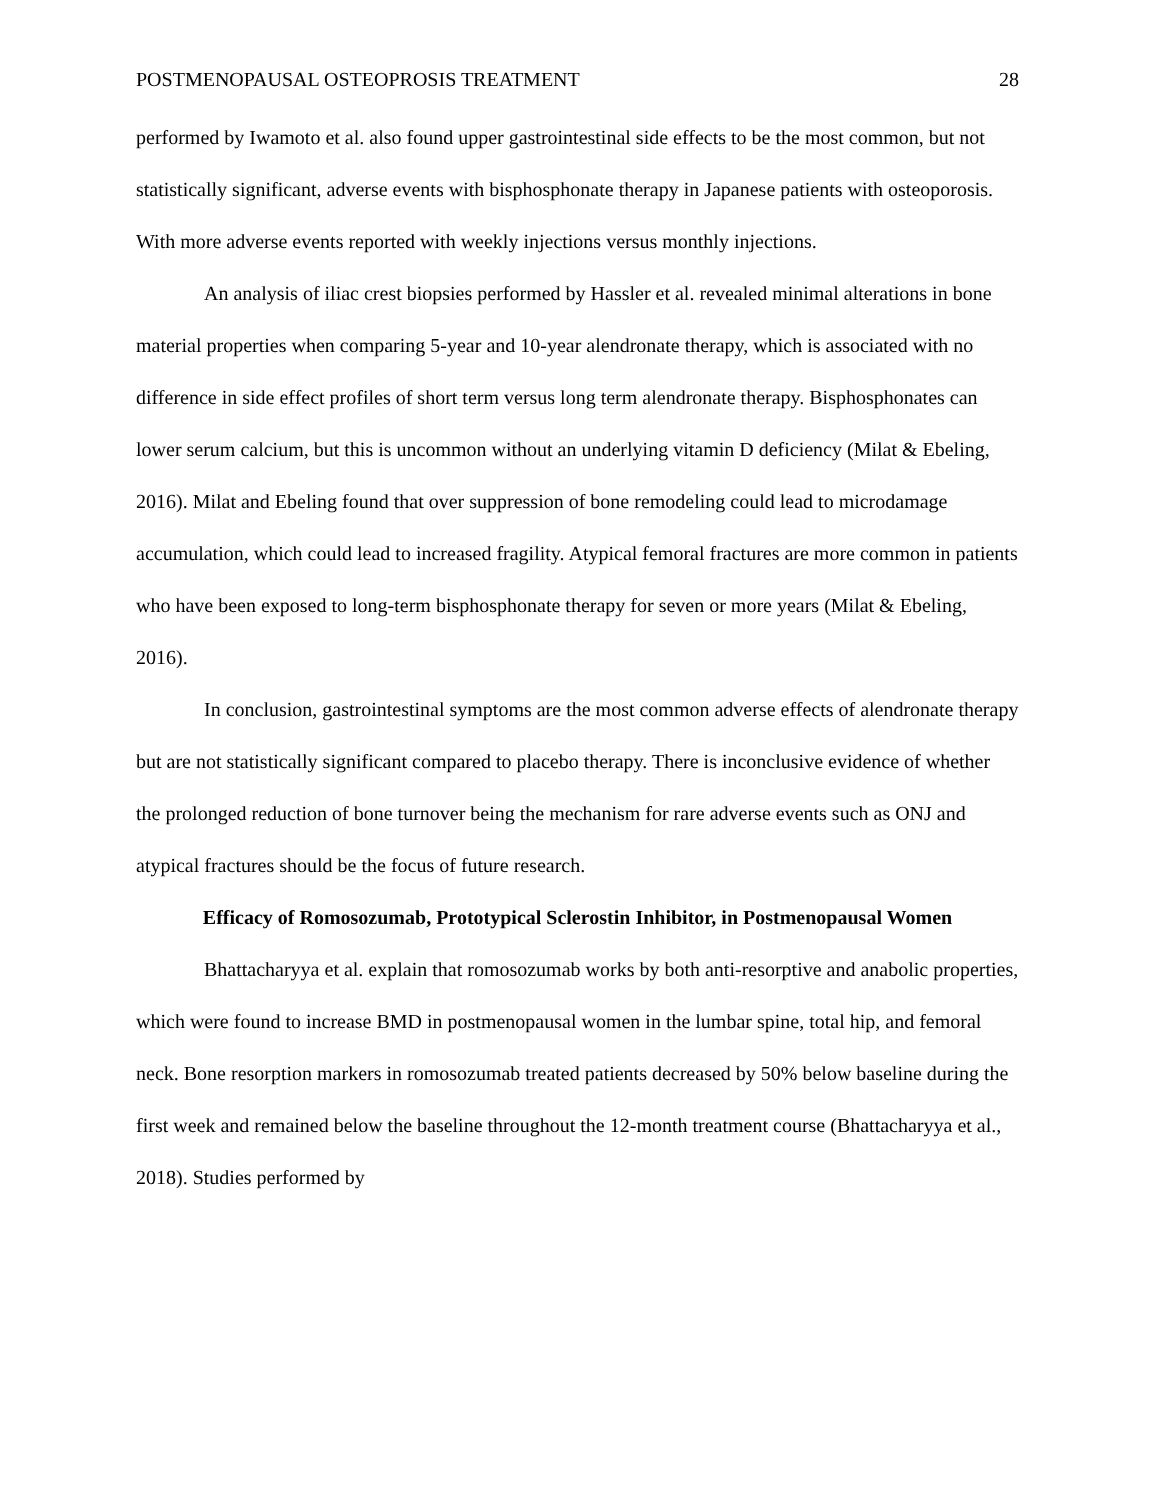POSTMENOPAUSAL OSTEOPROSIS TREATMENT 28
performed by Iwamoto et al. also found upper gastrointestinal side effects to be the most common, but not statistically significant, adverse events with bisphosphonate therapy in Japanese patients with osteoporosis. With more adverse events reported with weekly injections versus monthly injections.
An analysis of iliac crest biopsies performed by Hassler et al. revealed minimal alterations in bone material properties when comparing 5-year and 10-year alendronate therapy, which is associated with no difference in side effect profiles of short term versus long term alendronate therapy. Bisphosphonates can lower serum calcium, but this is uncommon without an underlying vitamin D deficiency (Milat & Ebeling, 2016). Milat and Ebeling found that over suppression of bone remodeling could lead to microdamage accumulation, which could lead to increased fragility. Atypical femoral fractures are more common in patients who have been exposed to long-term bisphosphonate therapy for seven or more years (Milat & Ebeling, 2016).
In conclusion, gastrointestinal symptoms are the most common adverse effects of alendronate therapy but are not statistically significant compared to placebo therapy. There is inconclusive evidence of whether the prolonged reduction of bone turnover being the mechanism for rare adverse events such as ONJ and atypical fractures should be the focus of future research.
Efficacy of Romosozumab, Prototypical Sclerostin Inhibitor, in Postmenopausal Women
Bhattacharyya et al. explain that romosozumab works by both anti-resorptive and anabolic properties, which were found to increase BMD in postmenopausal women in the lumbar spine, total hip, and femoral neck. Bone resorption markers in romosozumab treated patients decreased by 50% below baseline during the first week and remained below the baseline throughout the 12-month treatment course (Bhattacharyya et al., 2018). Studies performed by